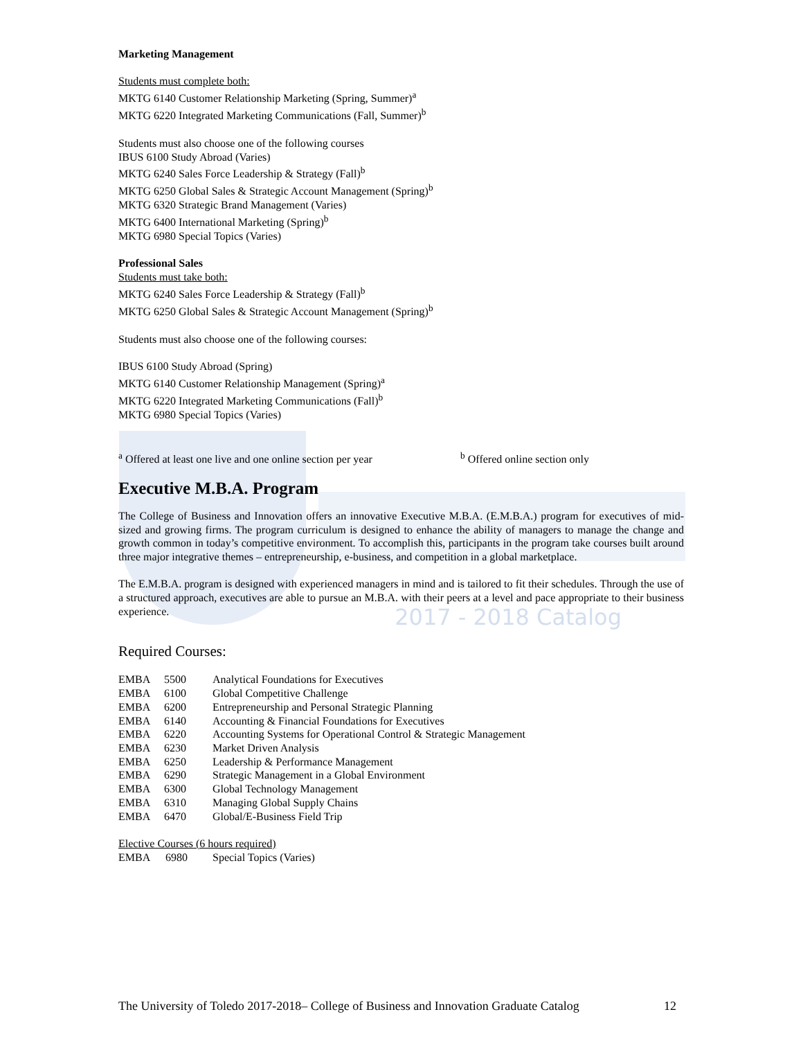Marketing Management
Students must complete both:
MKTG 6140 Customer Relationship Marketing (Spring, Summer)<sup>a</sup>
MKTG 6220 Integrated Marketing Communications (Fall, Summer)<sup>b</sup>
Students must also choose one of the following courses
IBUS 6100 Study Abroad (Varies)
MKTG 6240 Sales Force Leadership & Strategy (Fall)<sup>b</sup>
MKTG 6250 Global Sales & Strategic Account Management (Spring)<sup>b</sup>
MKTG 6320 Strategic Brand Management (Varies)
MKTG 6400 International Marketing (Spring)<sup>b</sup>
MKTG 6980 Special Topics (Varies)
Professional Sales
Students must take both:
MKTG 6240 Sales Force Leadership & Strategy (Fall)<sup>b</sup>
MKTG 6250 Global Sales & Strategic Account Management (Spring)<sup>b</sup>
Students must also choose one of the following courses:
IBUS 6100 Study Abroad (Spring)
MKTG 6140 Customer Relationship Management (Spring)<sup>a</sup>
MKTG 6220 Integrated Marketing Communications (Fall)<sup>b</sup>
MKTG 6980 Special Topics (Varies)
<sup>a</sup> Offered at least one live and one online section per year
<sup>b</sup> Offered online section only
Executive M.B.A. Program
The College of Business and Innovation offers an innovative Executive M.B.A. (E.M.B.A.) program for executives of mid-sized and growing firms. The program curriculum is designed to enhance the ability of managers to manage the change and growth common in today’s competitive environment. To accomplish this, participants in the program take courses built around three major integrative themes – entrepreneurship, e-business, and competition in a global marketplace.
The E.M.B.A. program is designed with experienced managers in mind and is tailored to fit their schedules. Through the use of a structured approach, executives are able to pursue an M.B.A. with their peers at a level and pace appropriate to their business experience.
2017 - 2018 Catalog
Required Courses:
| EMBA | 5500 | Analytical Foundations for Executives |
| EMBA | 6100 | Global Competitive Challenge |
| EMBA | 6200 | Entrepreneurship and Personal Strategic Planning |
| EMBA | 6140 | Accounting & Financial Foundations for Executives |
| EMBA | 6220 | Accounting Systems for Operational Control & Strategic Management |
| EMBA | 6230 | Market Driven Analysis |
| EMBA | 6250 | Leadership & Performance Management |
| EMBA | 6290 | Strategic Management in a Global Environment |
| EMBA | 6300 | Global Technology Management |
| EMBA | 6310 | Managing Global Supply Chains |
| EMBA | 6470 | Global/E-Business Field Trip |
Elective Courses (6 hours required)
| EMBA | 6980 | Special Topics (Varies) |
The University of Toledo 2017-2018– College of Business and Innovation Graduate Catalog 12